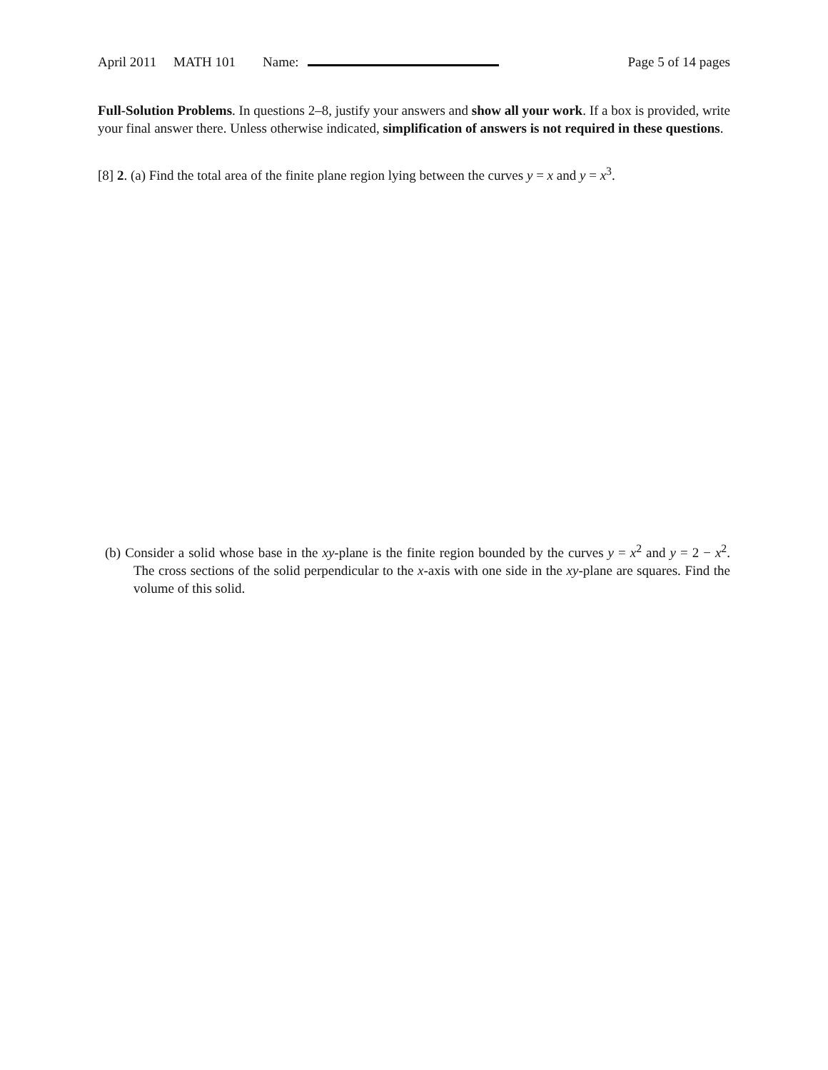April 2011 MATH 101 Name: Page 5 of 14 pages
Full-Solution Problems. In questions 2–8, justify your answers and show all your work. If a box is provided, write your final answer there. Unless otherwise indicated, simplification of answers is not required in these questions.
[8] 2. (a) Find the total area of the finite plane region lying between the curves y = x and y = x<sup>3</sup>.
(b) Consider a solid whose base in the xy-plane is the finite region bounded by the curves y = x<sup>2</sup> and y = 2 − x<sup>2</sup>. The cross sections of the solid perpendicular to the x-axis with one side in the xy-plane are squares. Find the volume of this solid.